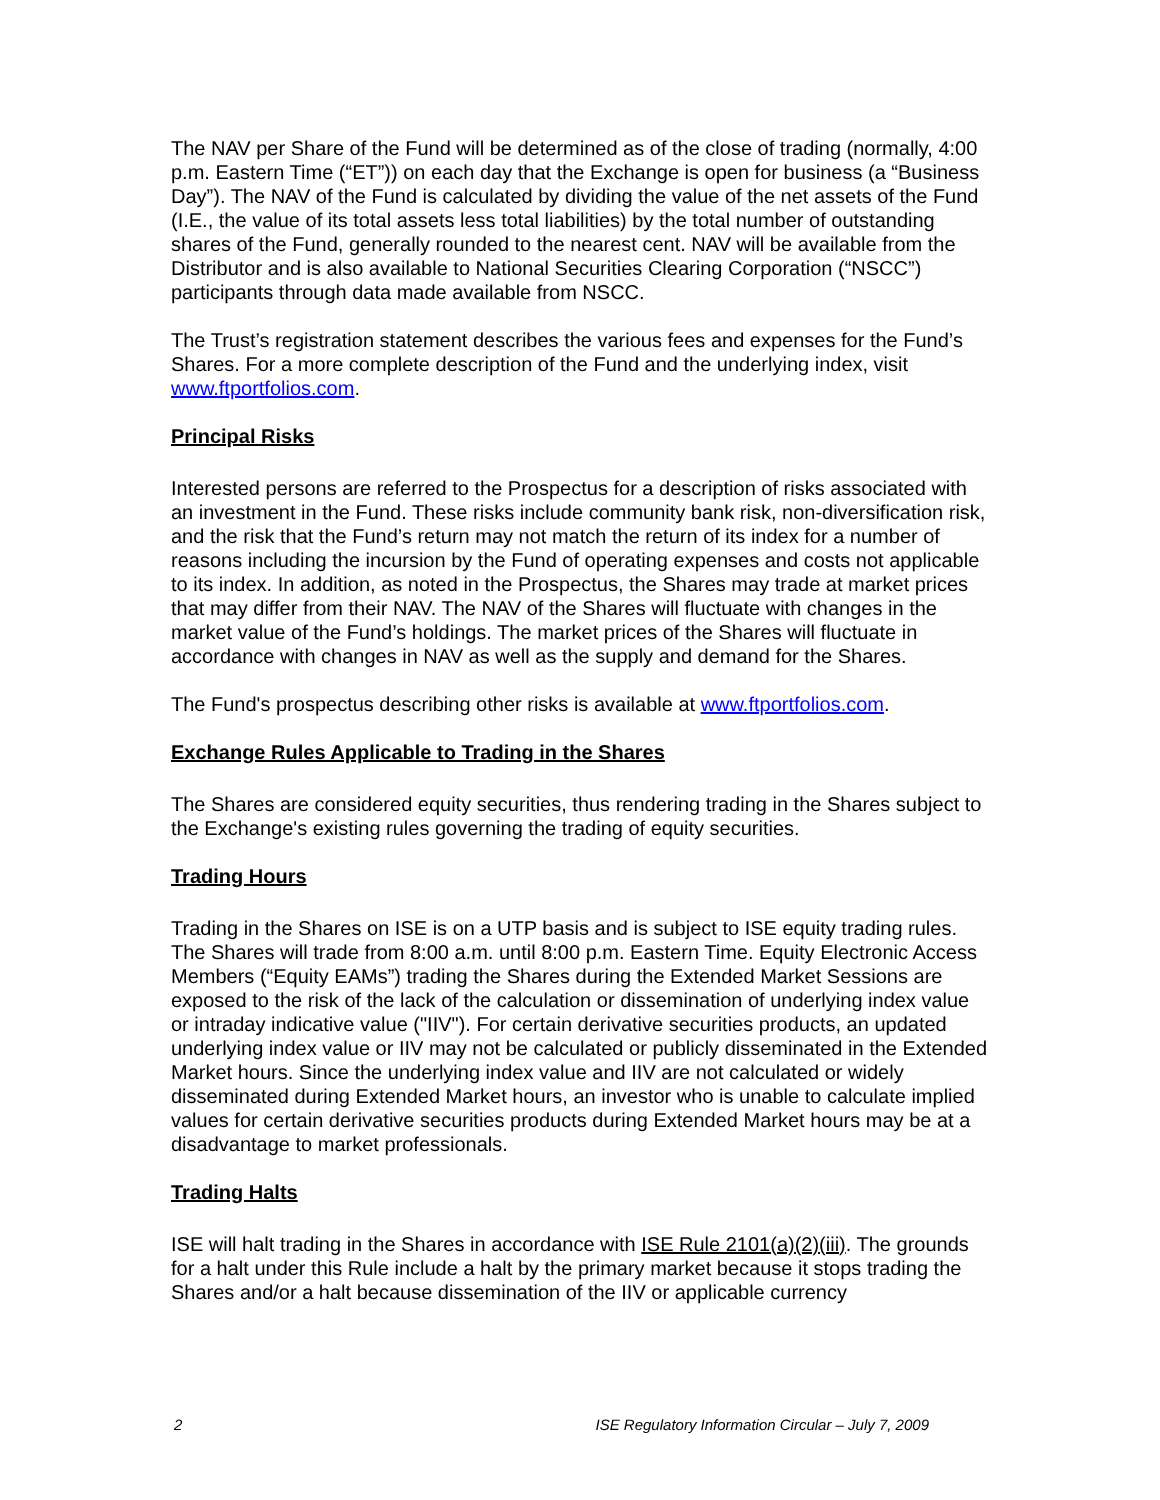The NAV per Share of the Fund will be determined as of the close of trading (normally, 4:00 p.m. Eastern Time (“ET”)) on each day that the Exchange is open for business (a “Business Day”). The NAV of the Fund is calculated by dividing the value of the net assets of the Fund (I.E., the value of its total assets less total liabilities) by the total number of outstanding shares of the Fund, generally rounded to the nearest cent. NAV will be available from the Distributor and is also available to National Securities Clearing Corporation (“NSCC”) participants through data made available from NSCC.
The Trust’s registration statement describes the various fees and expenses for the Fund’s Shares. For a more complete description of the Fund and the underlying index, visit www.ftportfolios.com.
Principal Risks
Interested persons are referred to the Prospectus for a description of risks associated with an investment in the Fund. These risks include community bank risk, non-diversification risk, and the risk that the Fund’s return may not match the return of its index for a number of reasons including the incursion by the Fund of operating expenses and costs not applicable to its index. In addition, as noted in the Prospectus, the Shares may trade at market prices that may differ from their NAV. The NAV of the Shares will fluctuate with changes in the market value of the Fund’s holdings. The market prices of the Shares will fluctuate in accordance with changes in NAV as well as the supply and demand for the Shares.
The Fund's prospectus describing other risks is available at www.ftportfolios.com.
Exchange Rules Applicable to Trading in the Shares
The Shares are considered equity securities, thus rendering trading in the Shares subject to the Exchange's existing rules governing the trading of equity securities.
Trading Hours
Trading in the Shares on ISE is on a UTP basis and is subject to ISE equity trading rules. The Shares will trade from 8:00 a.m. until 8:00 p.m. Eastern Time. Equity Electronic Access Members (“Equity EAMs”) trading the Shares during the Extended Market Sessions are exposed to the risk of the lack of the calculation or dissemination of underlying index value or intraday indicative value ("IIV"). For certain derivative securities products, an updated underlying index value or IIV may not be calculated or publicly disseminated in the Extended Market hours. Since the underlying index value and IIV are not calculated or widely disseminated during Extended Market hours, an investor who is unable to calculate implied values for certain derivative securities products during Extended Market hours may be at a disadvantage to market professionals.
Trading Halts
ISE will halt trading in the Shares in accordance with ISE Rule 2101(a)(2)(iii). The grounds for a halt under this Rule include a halt by the primary market because it stops trading the Shares and/or a halt because dissemination of the IIV or applicable currency
2 ISE Regulatory Information Circular – July 7, 2009